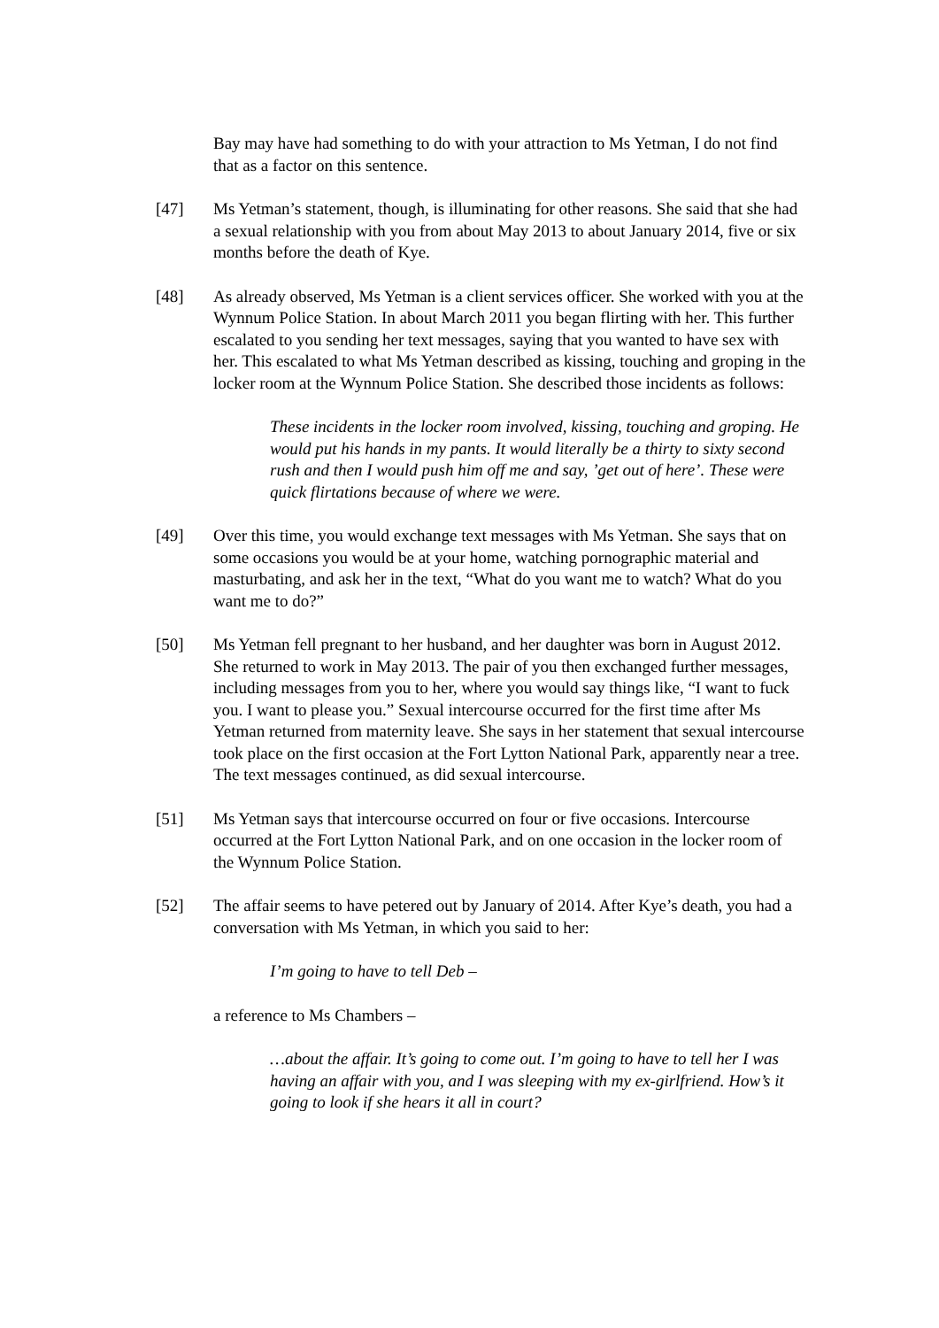Bay may have had something to do with your attraction to Ms Yetman, I do not find that as a factor on this sentence.
[47] Ms Yetman’s statement, though, is illuminating for other reasons. She said that she had a sexual relationship with you from about May 2013 to about January 2014, five or six months before the death of Kye.
[48] As already observed, Ms Yetman is a client services officer. She worked with you at the Wynnum Police Station. In about March 2011 you began flirting with her. This further escalated to you sending her text messages, saying that you wanted to have sex with her. This escalated to what Ms Yetman described as kissing, touching and groping in the locker room at the Wynnum Police Station. She described those incidents as follows:
These incidents in the locker room involved, kissing, touching and groping. He would put his hands in my pants. It would literally be a thirty to sixty second rush and then I would push him off me and say, ’get out of here’. These were quick flirtations because of where we were.
[49] Over this time, you would exchange text messages with Ms Yetman. She says that on some occasions you would be at your home, watching pornographic material and masturbating, and ask her in the text, “What do you want me to watch? What do you want me to do?”
[50] Ms Yetman fell pregnant to her husband, and her daughter was born in August 2012. She returned to work in May 2013. The pair of you then exchanged further messages, including messages from you to her, where you would say things like, “I want to fuck you. I want to please you.” Sexual intercourse occurred for the first time after Ms Yetman returned from maternity leave. She says in her statement that sexual intercourse took place on the first occasion at the Fort Lytton National Park, apparently near a tree. The text messages continued, as did sexual intercourse.
[51] Ms Yetman says that intercourse occurred on four or five occasions. Intercourse occurred at the Fort Lytton National Park, and on one occasion in the locker room of the Wynnum Police Station.
[52] The affair seems to have petered out by January of 2014. After Kye’s death, you had a conversation with Ms Yetman, in which you said to her:
I’m going to have to tell Deb –
a reference to Ms Chambers –
…about the affair. It’s going to come out. I’m going to have to tell her I was having an affair with you, and I was sleeping with my ex-girlfriend. How’s it going to look if she hears it all in court?